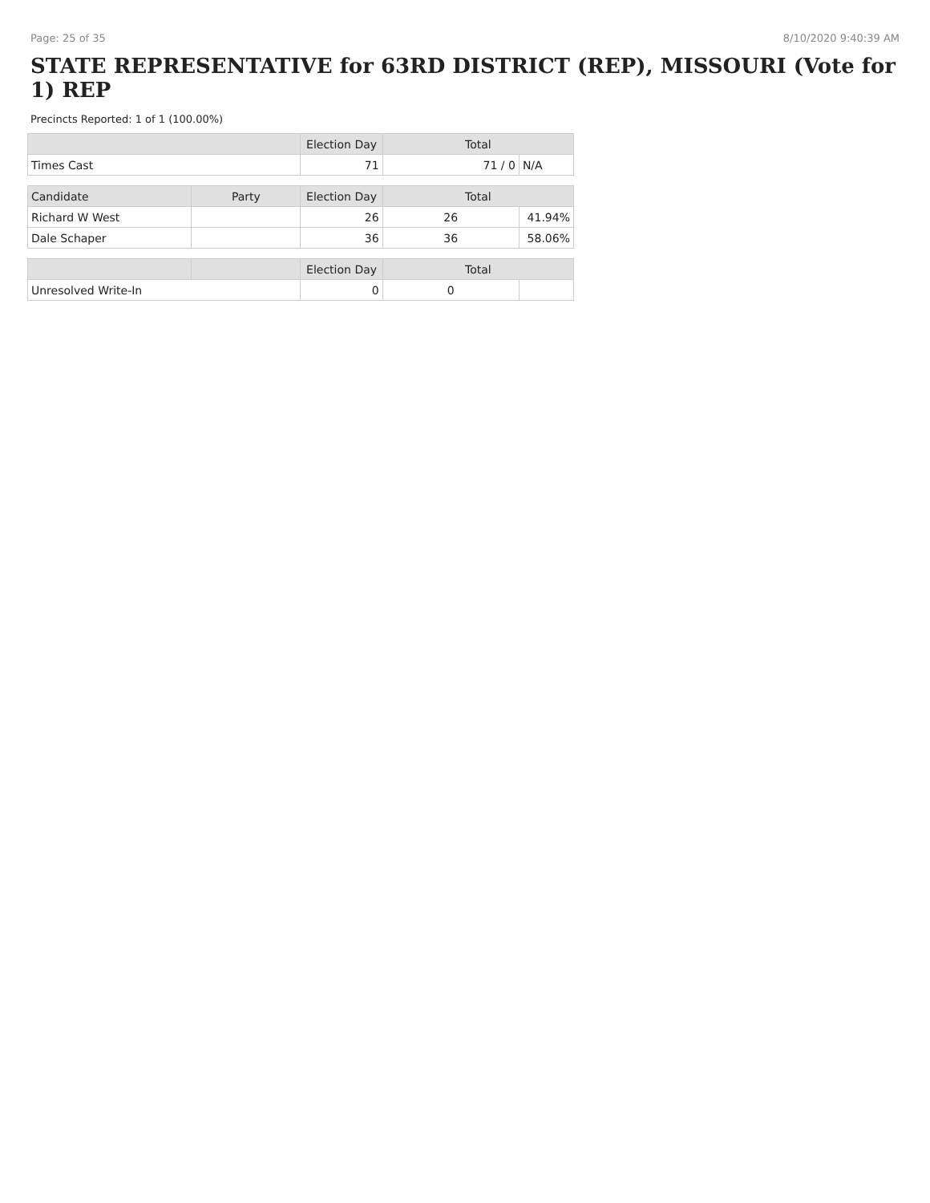Page: 25 of 35 8/10/2020 9:40:39 AM
STATE REPRESENTATIVE for 63RD DISTRICT (REP), MISSOURI (Vote for 1) REP
Precincts Reported: 1 of 1 (100.00%)
| | | Election Day | Total | |
| --- | --- | --- | --- | --- |
| Times Cast | | 71 | 71 / 0 | N/A |
| Candidate | Party | Election Day | Total | |
| Richard W West | | 26 | 26 | 41.94% |
| Dale Schaper | | 36 | 36 | 58.06% |
| | | Election Day | Total | |
| Unresolved Write-In | | 0 | 0 | |